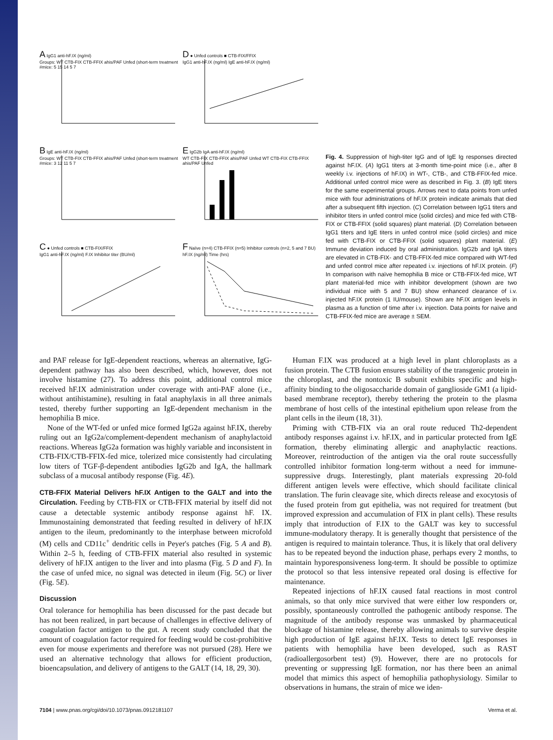A IgG1 anti-hF.IX (ng/ml)
Groups: WT CTB-FIX CTB-FFIX ahis/PAF Unfed (short-term treatment
#mice: 5 15 14 5 7
D ● Unfed controls ■ CTB-FIX/FFIX
IgG1 anti-hF.IX (ng/ml) IgE anti-hF.IX (ng/ml)
B IgE anti-hF.IX (ng/ml)
Groups: WT CTB-FIX CTB-FFIX ahis/PAF Unfed (short-term treatment
#mice: 3 12 11 5 7
E IgG2b IgA anti-hF.IX (ng/ml)
WT CTB-FIX CTB-FFIX ahis/PAF Unfed WT CTB-FIX CTB-FFIX ahis/PAF Unfed
C ● Unfed controls ■ CTB-FIX/FFIX
IgG1 anti-hF.IX (ng/ml) F.IX Inhibitor titer (BU/ml)
F Naïve (n=4) CTB-FFIX (n=5) Inhibitor controls (n=2, 5 and 7 BU)
hF.IX (ng/ml) Time (hrs)
Fig. 4. Suppression of high-titer IgG and of IgE Ig responses directed against hF.IX. (A) IgG1 titers at 3-month time-point mice (i.e., after 8 weekly i.v. injections of hF.IX) in WT-, CTB-, and CTB-FFIX-fed mice. Additional unfed control mice were as described in Fig. 3. (B) IgE titers for the same experimental groups. Arrows next to data points from unfed mice with four administrations of hF.IX protein indicate animals that died after a subsequent fifth injection. (C) Correlation between IgG1 titers and inhibitor titers in unfed control mice (solid circles) and mice fed with CTB-FIX or CTB-FFIX (solid squares) plant material. (D) Correlation between IgG1 titers and IgE titers in unfed control mice (solid circles) and mice fed with CTB-FIX or CTB-FFIX (solid squares) plant material. (E) Immune deviation induced by oral administration. IgG2b and IgA titers are elevated in CTB-FIX- and CTB-FFIX-fed mice compared with WT-fed and unfed control mice after repeated i.v. injections of hF.IX protein. (F) In comparison with naïve hemophilia B mice or CTB-FFIX-fed mice, WT plant material-fed mice with inhibitor development (shown are two individual mice with 5 and 7 BU) show enhanced clearance of i.v. injected hF.IX protein (1 IU/mouse). Shown are hF.IX antigen levels in plasma as a function of time after i.v. injection. Data points for naïve and CTB-FFIX-fed mice are average ± SEM.
and PAF release for IgE-dependent reactions, whereas an alternative, IgG-dependent pathway has also been described, which, however, does not involve histamine (27). To address this point, additional control mice received hF.IX administration under coverage with anti-PAF alone (i.e., without antihistamine), resulting in fatal anaphylaxis in all three animals tested, thereby further supporting an IgE-dependent mechanism in the hemophilia B mice.
None of the WT-fed or unfed mice formed IgG2a against hF.IX, thereby ruling out an IgG2a/complement-dependent mechanism of anaphylactoid reactions. Whereas IgG2a formation was highly variable and inconsistent in CTB-FIX/CTB-FFIX-fed mice, tolerized mice consistently had circulating low titers of TGF-β-dependent antibodies IgG2b and IgA, the hallmark subclass of a mucosal antibody response (Fig. 4E).
CTB-FFIX Material Delivers hF.IX Antigen to the GALT and into the Circulation. Feeding by CTB-FIX or CTB-FFIX material by itself did not cause a detectable systemic antibody response against hF. IX. Immunostaining demonstrated that feeding resulted in delivery of hF.IX antigen to the ileum, predominantly to the interphase between microfold (M) cells and CD11c<sup>+</sup> dendritic cells in Peyer's patches (Fig. 5 A and B). Within 2–5 h, feeding of CTB-FFIX material also resulted in systemic delivery of hF.IX antigen to the liver and into plasma (Fig. 5 D and F). In the case of unfed mice, no signal was detected in ileum (Fig. 5C) or liver (Fig. 5E).
Discussion
Oral tolerance for hemophilia has been discussed for the past decade but has not been realized, in part because of challenges in effective delivery of coagulation factor antigen to the gut. A recent study concluded that the amount of coagulation factor required for feeding would be cost-prohibitive even for mouse experiments and therefore was not pursued (28). Here we used an alternative technology that allows for efficient production, bioencapsulation, and delivery of antigens to the GALT (14, 18, 29, 30).
Human F.IX was produced at a high level in plant chloroplasts as a fusion protein. The CTB fusion ensures stability of the transgenic protein in the chloroplast, and the nontoxic B subunit exhibits specific and high-affinity binding to the oligosaccharide domain of ganglioside GM1 (a lipid-based membrane receptor), thereby tethering the protein to the plasma membrane of host cells of the intestinal epithelium upon release from the plant cells in the ileum (18, 31).
Priming with CTB-FIX via an oral route reduced Th2-dependent antibody responses against i.v. hF.IX, and in particular protected from IgE formation, thereby eliminating allergic and anaphylactic reactions. Moreover, reintroduction of the antigen via the oral route successfully controlled inhibitor formation long-term without a need for immune-suppressive drugs. Interestingly, plant materials expressing 20-fold different antigen levels were effective, which should facilitate clinical translation. The furin cleavage site, which directs release and exocytosis of the fused protein from gut epithelia, was not required for treatment (but improved expression and accumulation of FIX in plant cells). These results imply that introduction of F.IX to the GALT was key to successful immune-modulatory therapy. It is generally thought that persistence of the antigen is required to maintain tolerance. Thus, it is likely that oral delivery has to be repeated beyond the induction phase, perhaps every 2 months, to maintain hyporesponsiveness long-term. It should be possible to optimize the protocol so that less intensive repeated oral dosing is effective for maintenance.
Repeated injections of hF.IX caused fatal reactions in most control animals, so that only mice survived that were either low responders or, possibly, spontaneously controlled the pathogenic antibody response. The magnitude of the antibody response was unmasked by pharmaceutical blockage of histamine release, thereby allowing animals to survive despite high production of IgE against hF.IX. Tests to detect IgE responses in patients with hemophilia have been developed, such as RAST (radioallergosorbent test) (9). However, there are no protocols for preventing or suppressing IgE formation, nor has there been an animal model that mimics this aspect of hemophilia pathophysiology. Similar to observations in humans, the strain of mice we iden-
7104 | www.pnas.org/cgi/doi/10.1073/pnas.0912181107 Verma et al.